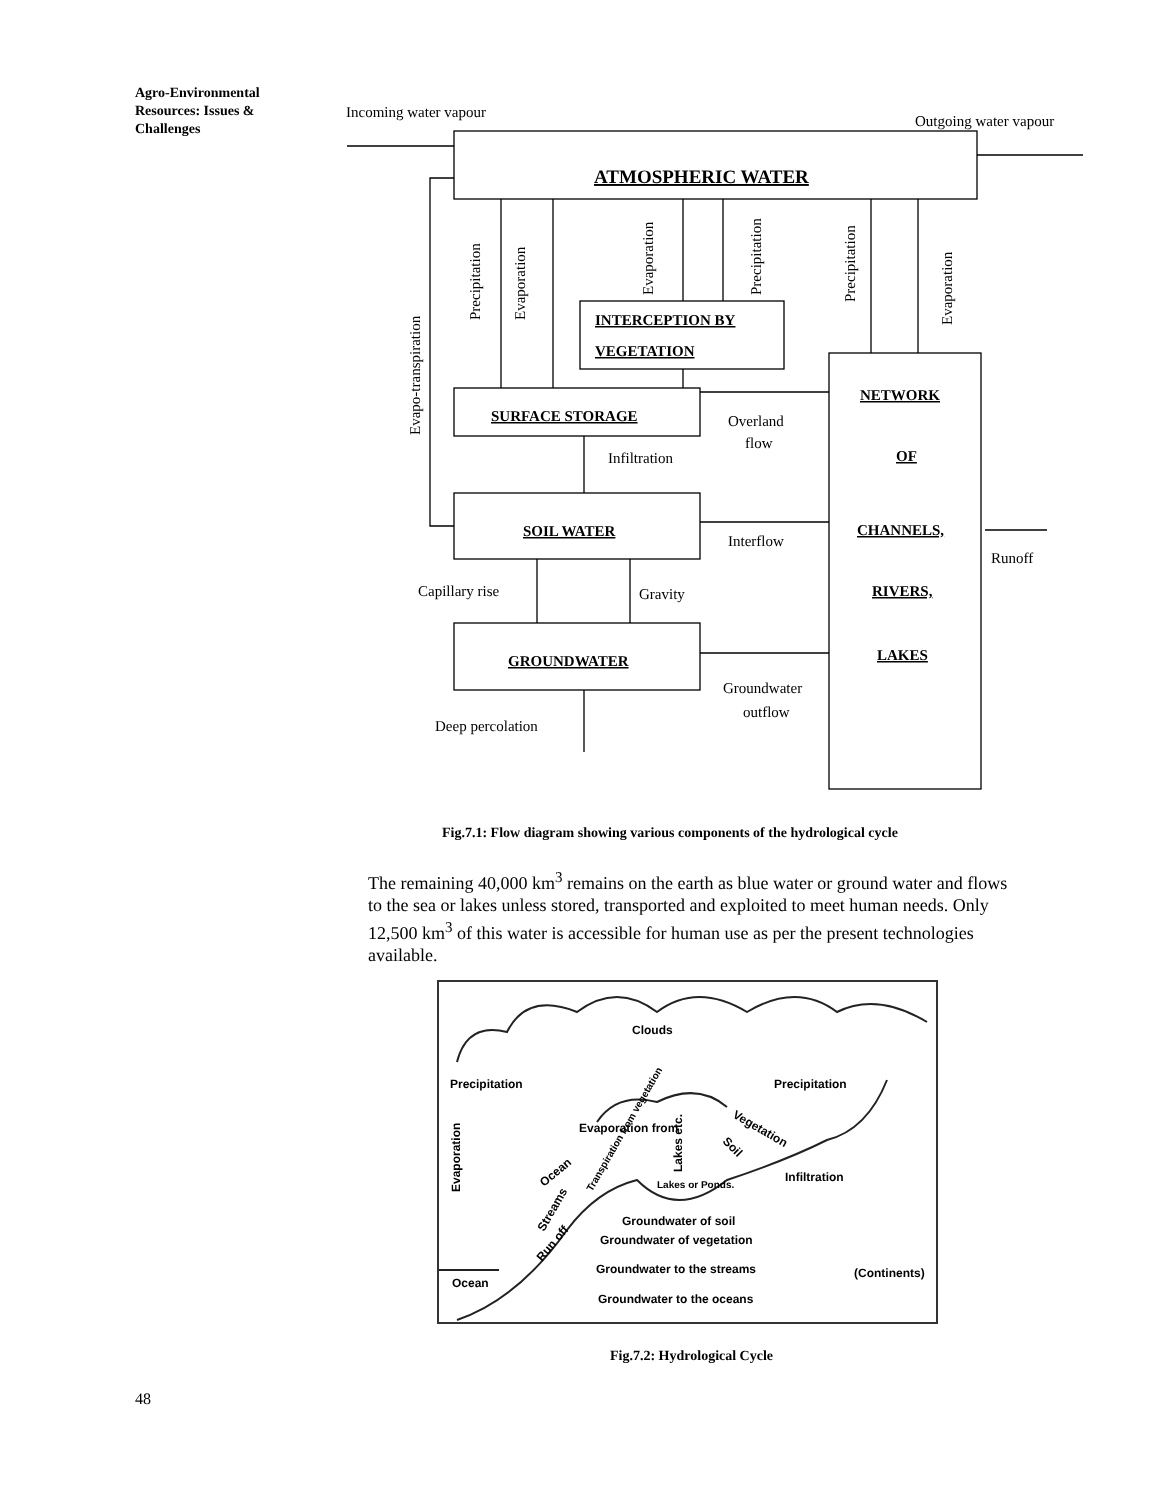Agro-Environmental Resources: Issues & Challenges
Incoming water vapour
Outgoing water vapour
ATMOSPHERIC WATER
Precipitation
Evaporation
Evaporation
Precipitation
Precipitation
Evaporation
Evapo-transpiration
INTERCEPTION BY
VEGETATION
SURFACE STORAGE
Overland
flow
Infiltration
NETWORK
OF
CHANNELS,
RIVERS,
LAKES
SOIL WATER
Interflow
Runoff
Capillary rise
Gravity
GROUNDWATER
Groundwater
outflow
Deep percolation
Fig.7.1: Flow diagram showing various components of the hydrological cycle
The remaining 40,000 km<sup>3</sup> remains on the earth as blue water or ground water and flows to the sea or lakes unless stored, transported and exploited to meet human needs. Only 12,500 km<sup>3</sup> of this water is accessible for human use as per the present technologies available.
Clouds
Precipitation
Precipitation
Evaporation from
Infiltration
Lakes or Ponds.
Groundwater of soil
Groundwater of vegetation
Groundwater to the streams
(Continents)
Ocean
Groundwater to the oceans
Evaporation
Ocean
Streams
Run off
Vegetation
Soil
Lakes etc.
Transpiration from vegetation
Fig.7.2: Hydrological Cycle
48